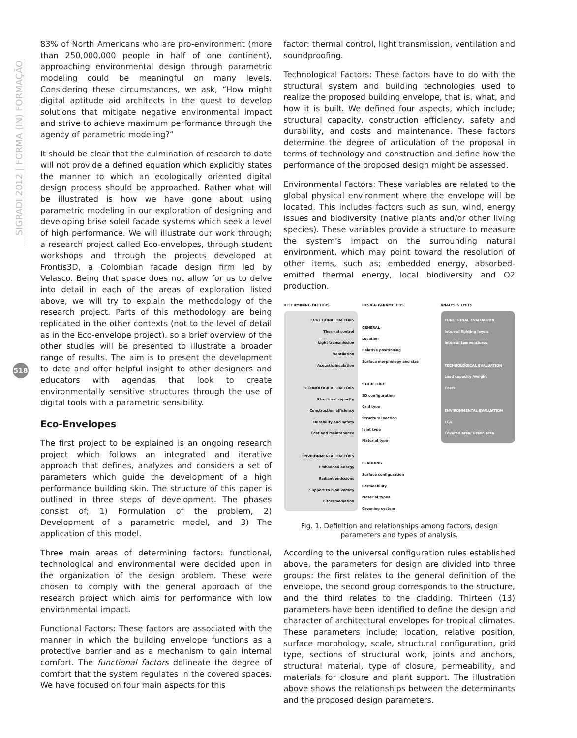SIGRADI 2012 | FORMA (IN) FORMAÇÃO
518
83% of North Americans who are pro-environment (more than 250,000,000 people in half of one continent), approaching environmental design through parametric modeling could be meaningful on many levels. Considering these circumstances, we ask, “How might digital aptitude aid architects in the quest to develop solutions that mitigate negative environmental impact and strive to achieve maximum performance through the agency of parametric modeling?”
It should be clear that the culmination of research to date will not provide a defined equation which explicitly states the manner to which an ecologically oriented digital design process should be approached. Rather what will be illustrated is how we have gone about using parametric modeling in our exploration of designing and developing brise soleil facade systems which seek a level of high performance. We will illustrate our work through; a research project called Eco-envelopes, through student workshops and through the projects developed at Frontis3D, a Colombian facade design firm led by Velasco. Being that space does not allow for us to delve into detail in each of the areas of exploration listed above, we will try to explain the methodology of the research project. Parts of this methodology are being replicated in the other contexts (not to the level of detail as in the Eco-envelope project), so a brief overview of the other studies will be presented to illustrate a broader range of results. The aim is to present the development to date and offer helpful insight to other designers and educators with agendas that look to create environmentally sensitive structures through the use of digital tools with a parametric sensibility.
Eco-Envelopes
The first project to be explained is an ongoing research project which follows an integrated and iterative approach that defines, analyzes and considers a set of parameters which guide the development of a high performance building skin. The structure of this paper is outlined in three steps of development. The phases consist of; 1) Formulation of the problem, 2) Development of a parametric model, and 3) The application of this model.
Three main areas of determining factors: functional, technological and environmental were decided upon in the organization of the design problem. These were chosen to comply with the general approach of the research project which aims for performance with low environmental impact.
Functional Factors: These factors are associated with the manner in which the building envelope functions as a protective barrier and as a mechanism to gain internal comfort. The functional factors delineate the degree of comfort that the system regulates in the covered spaces. We have focused on four main aspects for this
factor: thermal control, light transmission, ventilation and soundproofing.
Technological Factors: These factors have to do with the structural system and building technologies used to realize the proposed building envelope, that is, what, and how it is built. We defined four aspects, which include; structural capacity, construction efficiency, safety and durability, and costs and maintenance. These factors determine the degree of articulation of the proposal in terms of technology and construction and define how the performance of the proposed design might be assessed.
Environmental Factors: These variables are related to the global physical environment where the envelope will be located. This includes factors such as sun, wind, energy issues and biodiversity (native plants and/or other living species). These variables provide a structure to measure the system’s impact on the surrounding natural environment, which may point toward the resolution of other items, such as; embedded energy, absorbed-emitted thermal energy, local biodiversity and O2 production.
DETERMINING FACTORS
FUNCTIONAL FACTORS
Thermal control
Light transmission
Ventilation
Acoustic insulation
TECHNOLOGICAL FACTORS
Structural capacity
Construction efficiency
Durability and safety
Cost and maintenance
ENVIRONMENTAL FACTORS
Embedded energy
Radiant emissions
Support to biodiversity
Fitoremediation
DESIGN PARAMETERS
GENERAL
Location
Relative positioning
Surface morphology and size
STRUCTURE
3D configuration
Grid type
Structural section
Joint type
Material type
CLADDING
Surface configuration
Permeability
Material types
Greening system
ANALYSIS TYPES
FUNCTIONAL EVALUATION
Internal lighting levels
Internal temperatures
TECHNOLOGICAL EVALUATION
Load capacity /weight
Costs
ENVIRONMENTAL EVALUATION
LCA
Covered area/ Green area
Fig. 1. Definition and relationships among factors, design parameters and types of analysis.
According to the universal configuration rules established above, the parameters for design are divided into three groups: the first relates to the general definition of the envelope, the second group corresponds to the structure, and the third relates to the cladding. Thirteen (13) parameters have been identified to define the design and character of architectural envelopes for tropical climates. These parameters include; location, relative position, surface morphology, scale, structural configuration, grid type, sections of structural work, joints and anchors, structural material, type of closure, permeability, and materials for closure and plant support. The illustration above shows the relationships between the determinants and the proposed design parameters.